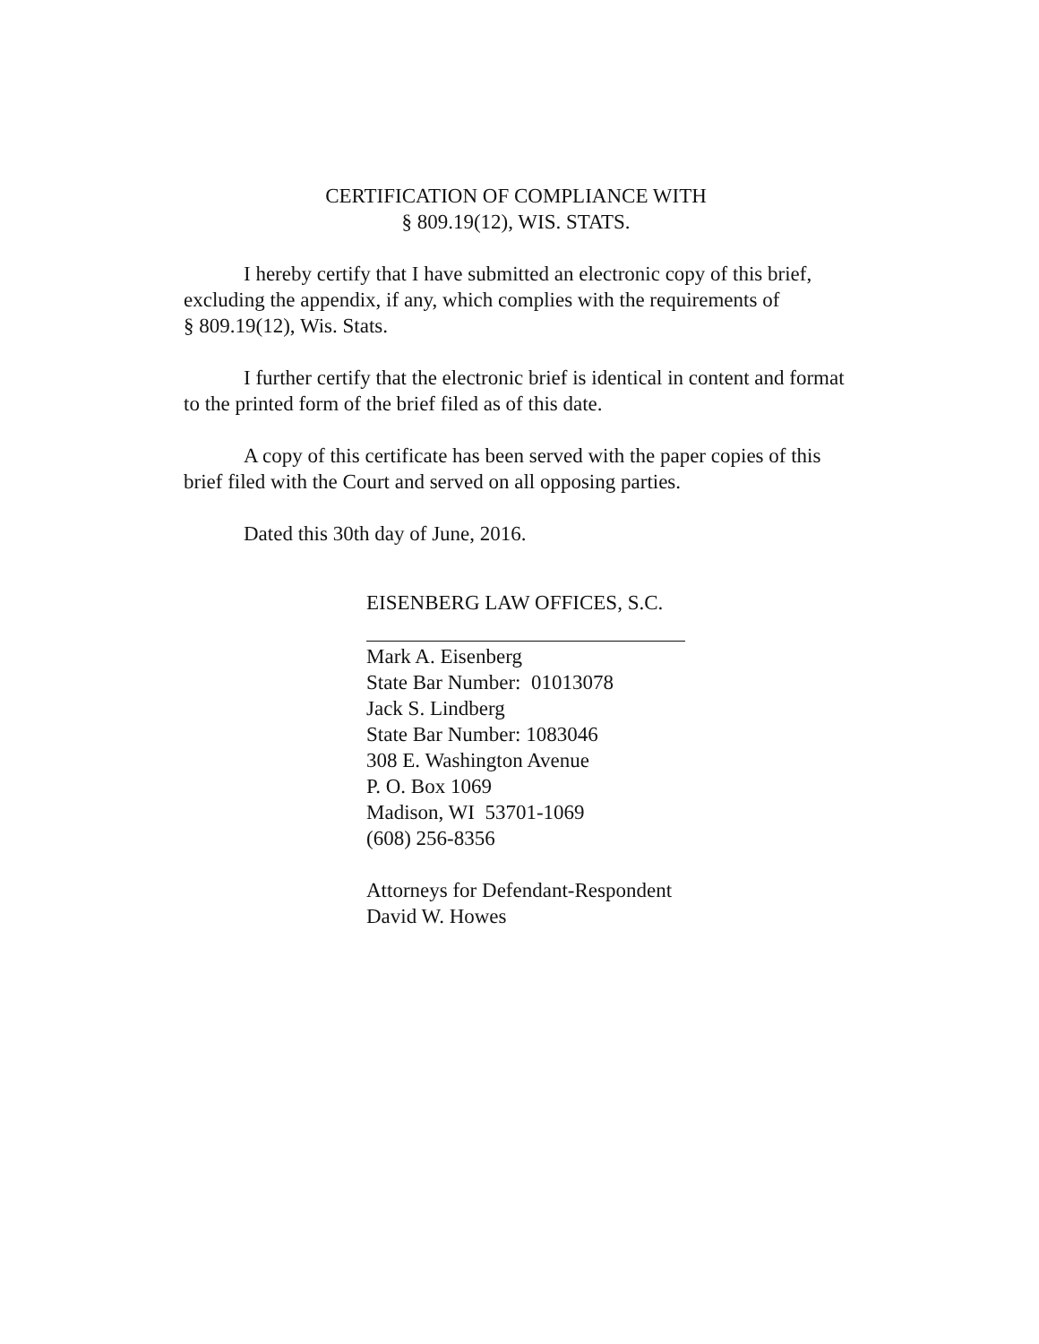CERTIFICATION OF COMPLIANCE WITH
§ 809.19(12), WIS. STATS.
I hereby certify that I have submitted an electronic copy of this brief, excluding the appendix, if any, which complies with the requirements of
§ 809.19(12), Wis. Stats.
I further certify that the electronic brief is identical in content and format to the printed form of the brief filed as of this date.
A copy of this certificate has been served with the paper copies of this brief filed with the Court and served on all opposing parties.
Dated this 30th day of June, 2016.
EISENBERG LAW OFFICES, S.C.
Mark A. Eisenberg
State Bar Number: 01013078
Jack S. Lindberg
State Bar Number: 1083046
308 E. Washington Avenue
P. O. Box 1069
Madison, WI 53701-1069
(608) 256-8356
Attorneys for Defendant-Respondent
David W. Howes